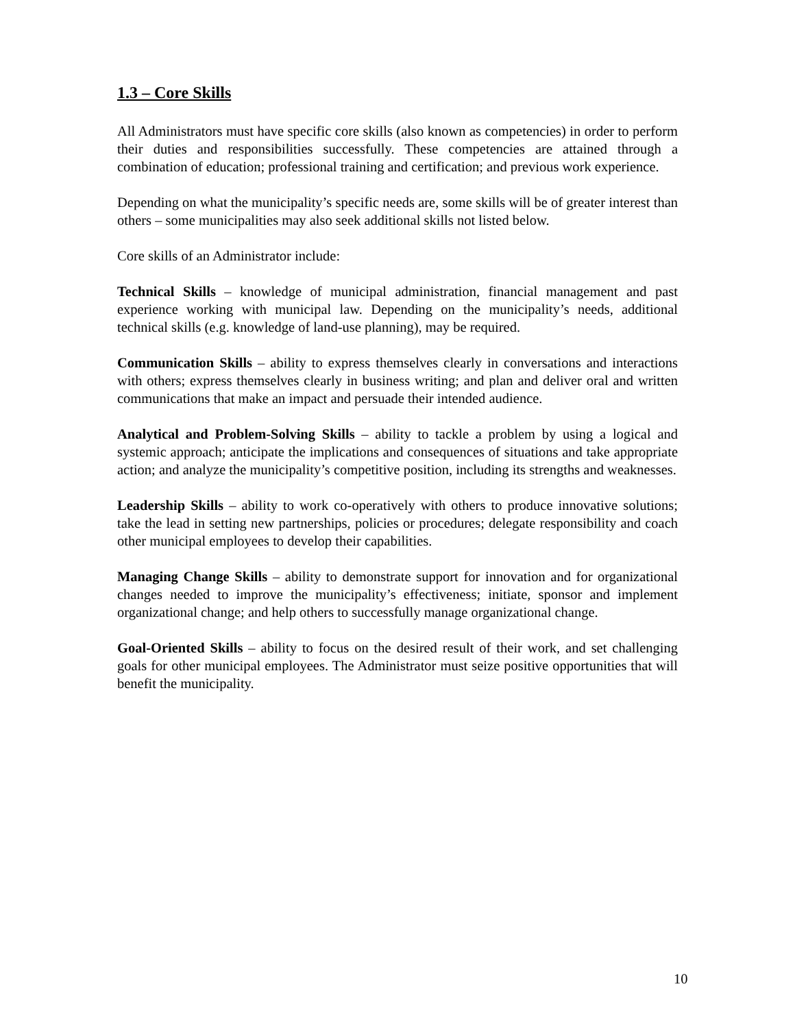1.3 – Core Skills
All Administrators must have specific core skills (also known as competencies) in order to perform their duties and responsibilities successfully. These competencies are attained through a combination of education; professional training and certification; and previous work experience.
Depending on what the municipality’s specific needs are, some skills will be of greater interest than others – some municipalities may also seek additional skills not listed below.
Core skills of an Administrator include:
Technical Skills – knowledge of municipal administration, financial management and past experience working with municipal law. Depending on the municipality’s needs, additional technical skills (e.g. knowledge of land-use planning), may be required.
Communication Skills – ability to express themselves clearly in conversations and interactions with others; express themselves clearly in business writing; and plan and deliver oral and written communications that make an impact and persuade their intended audience.
Analytical and Problem-Solving Skills – ability to tackle a problem by using a logical and systemic approach; anticipate the implications and consequences of situations and take appropriate action; and analyze the municipality’s competitive position, including its strengths and weaknesses.
Leadership Skills – ability to work co-operatively with others to produce innovative solutions; take the lead in setting new partnerships, policies or procedures; delegate responsibility and coach other municipal employees to develop their capabilities.
Managing Change Skills – ability to demonstrate support for innovation and for organizational changes needed to improve the municipality’s effectiveness; initiate, sponsor and implement organizational change; and help others to successfully manage organizational change.
Goal-Oriented Skills – ability to focus on the desired result of their work, and set challenging goals for other municipal employees. The Administrator must seize positive opportunities that will benefit the municipality.
10